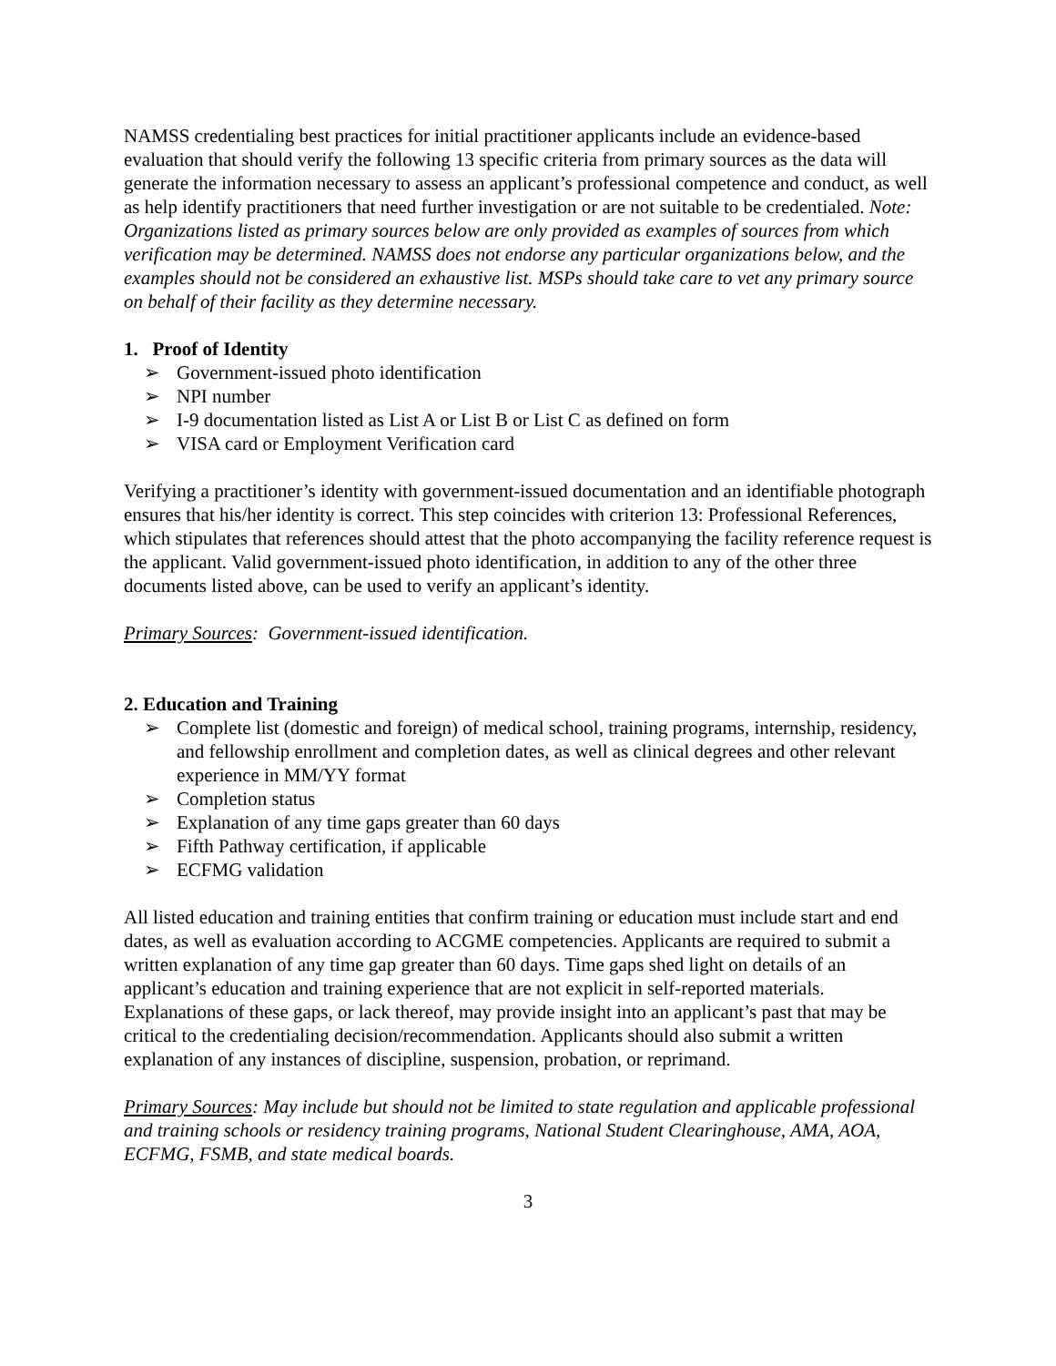NAMSS credentialing best practices for initial practitioner applicants include an evidence-based evaluation that should verify the following 13 specific criteria from primary sources as the data will generate the information necessary to assess an applicant’s professional competence and conduct, as well as help identify practitioners that need further investigation or are not suitable to be credentialed. Note: Organizations listed as primary sources below are only provided as examples of sources from which verification may be determined. NAMSS does not endorse any particular organizations below, and the examples should not be considered an exhaustive list. MSPs should take care to vet any primary source on behalf of their facility as they determine necessary.
1. Proof of Identity
➢ Government-issued photo identification
➢ NPI number
➢ I-9 documentation listed as List A or List B or List C as defined on form
➢ VISA card or Employment Verification card
Verifying a practitioner’s identity with government-issued documentation and an identifiable photograph ensures that his/her identity is correct. This step coincides with criterion 13: Professional References, which stipulates that references should attest that the photo accompanying the facility reference request is the applicant. Valid government-issued photo identification, in addition to any of the other three documents listed above, can be used to verify an applicant’s identity.
Primary Sources: Government-issued identification.
2. Education and Training
➢ Complete list (domestic and foreign) of medical school, training programs, internship, residency, and fellowship enrollment and completion dates, as well as clinical degrees and other relevant experience in MM/YY format
➢ Completion status
➢ Explanation of any time gaps greater than 60 days
➢ Fifth Pathway certification, if applicable
➢ ECFMG validation
All listed education and training entities that confirm training or education must include start and end dates, as well as evaluation according to ACGME competencies. Applicants are required to submit a written explanation of any time gap greater than 60 days. Time gaps shed light on details of an applicant’s education and training experience that are not explicit in self-reported materials. Explanations of these gaps, or lack thereof, may provide insight into an applicant’s past that may be critical to the credentialing decision/recommendation. Applicants should also submit a written explanation of any instances of discipline, suspension, probation, or reprimand.
Primary Sources: May include but should not be limited to state regulation and applicable professional and training schools or residency training programs, National Student Clearinghouse, AMA, AOA, ECFMG, FSMB, and state medical boards.
3